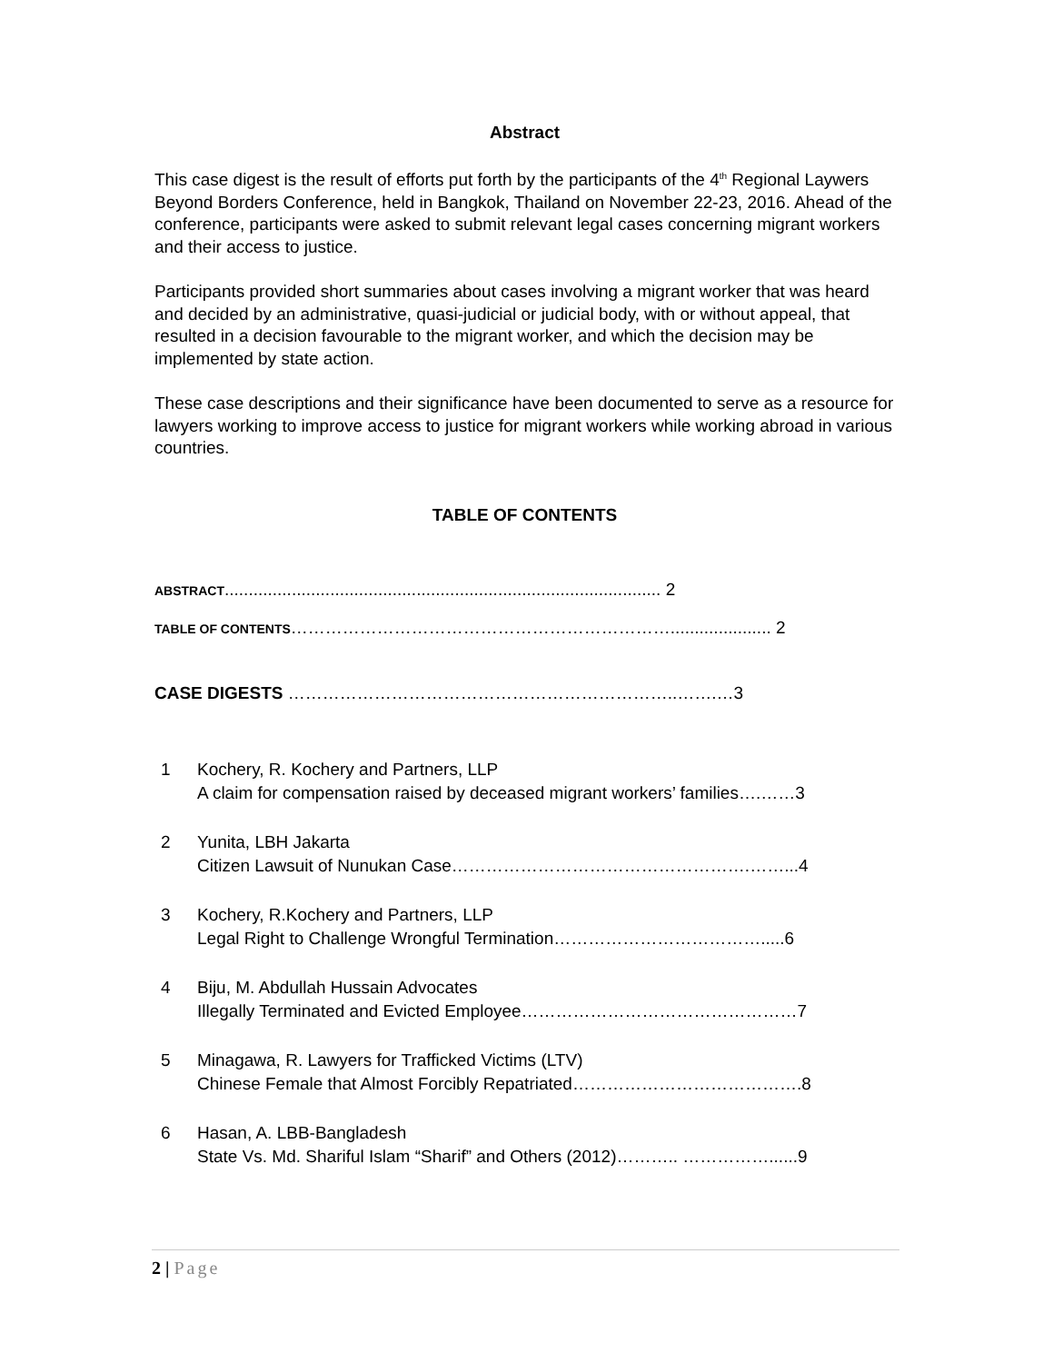Abstract
This case digest is the result of efforts put forth by the participants of the 4<sup>th</sup> Regional Laywers Beyond Borders Conference, held in Bangkok, Thailand on November 22-23, 2016. Ahead of the conference, participants were asked to submit relevant legal cases concerning migrant workers and their access to justice.
Participants provided short summaries about cases involving a migrant worker that was heard and decided by an administrative, quasi-judicial or judicial body, with or without appeal, that resulted in a decision favourable to the migrant worker, and which the decision may be implemented by state action.
These case descriptions and their significance have been documented to serve as a resource for lawyers working to improve access to justice for migrant workers while working abroad in various countries.
TABLE OF CONTENTS
ABSTRACT........................................................................................... 2
TABLE OF CONTENTS…………………………………………………………..................... 2
CASE DIGESTS …………………………………………………………..…….…3
1 Kochery, R. Kochery and Partners, LLP
A claim for compensation raised by deceased migrant workers’ families….……3
2 Yunita, LBH Jakarta
Citizen Lawsuit of Nunukan Case…………………………………………….……...4
3 Kochery, R.Kochery and Partners, LLP
Legal Right to Challenge Wrongful Termination……………………………….....6
4 Biju, M. Abdullah Hussain Advocates
Illegally Terminated and Evicted Employee…………………………………………7
5 Minagawa, R. Lawyers for Trafficked Victims (LTV)
Chinese Female that Almost Forcibly Repatriated………………………………….8
6 Hasan, A. LBB-Bangladesh
State Vs. Md. Shariful Islam “Sharif” and Others (2012)……….. ……………......9
2 | Page